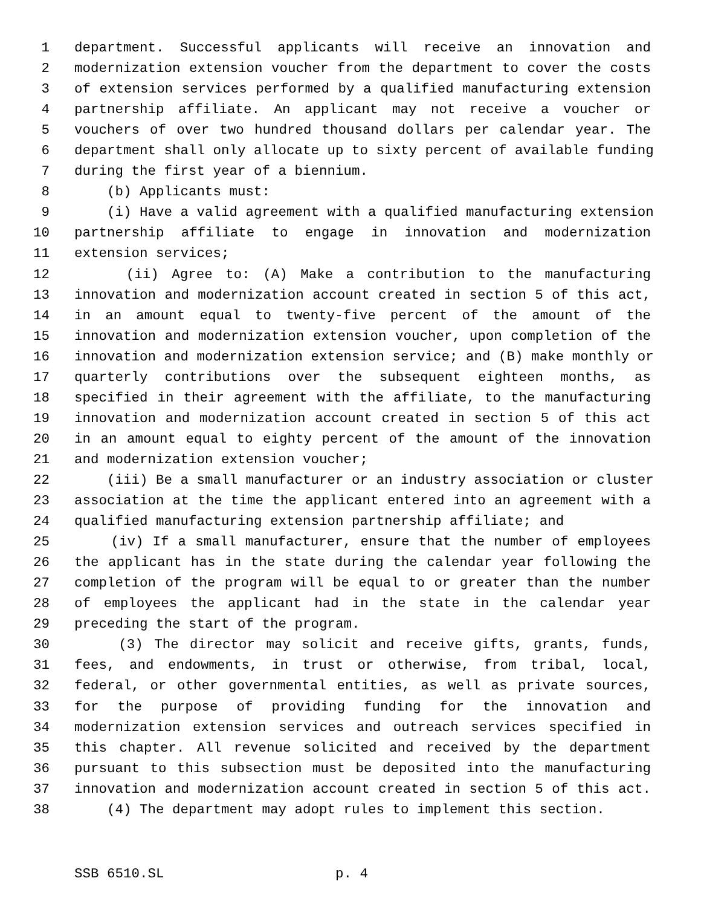1 department. Successful applicants will receive an innovation and
2 modernization extension voucher from the department to cover the costs
3 of extension services performed by a qualified manufacturing extension
4 partnership affiliate. An applicant may not receive a voucher or
5 vouchers of over two hundred thousand dollars per calendar year. The
6 department shall only allocate up to sixty percent of available funding
7 during the first year of a biennium.
8 (b) Applicants must:
9 (i) Have a valid agreement with a qualified manufacturing extension
10 partnership affiliate to engage in innovation and modernization
11 extension services;
12 (ii) Agree to: (A) Make a contribution to the manufacturing
13 innovation and modernization account created in section 5 of this act,
14 in an amount equal to twenty-five percent of the amount of the
15 innovation and modernization extension voucher, upon completion of the
16 innovation and modernization extension service; and (B) make monthly or
17 quarterly contributions over the subsequent eighteen months, as
18 specified in their agreement with the affiliate, to the manufacturing
19 innovation and modernization account created in section 5 of this act
20 in an amount equal to eighty percent of the amount of the innovation
21 and modernization extension voucher;
22 (iii) Be a small manufacturer or an industry association or cluster
23 association at the time the applicant entered into an agreement with a
24 qualified manufacturing extension partnership affiliate; and
25 (iv) If a small manufacturer, ensure that the number of employees
26 the applicant has in the state during the calendar year following the
27 completion of the program will be equal to or greater than the number
28 of employees the applicant had in the state in the calendar year
29 preceding the start of the program.
30 (3) The director may solicit and receive gifts, grants, funds,
31 fees, and endowments, in trust or otherwise, from tribal, local,
32 federal, or other governmental entities, as well as private sources,
33 for the purpose of providing funding for the innovation and
34 modernization extension services and outreach services specified in
35 this chapter. All revenue solicited and received by the department
36 pursuant to this subsection must be deposited into the manufacturing
37 innovation and modernization account created in section 5 of this act.
38 (4) The department may adopt rules to implement this section.
SSB 6510.SL p. 4